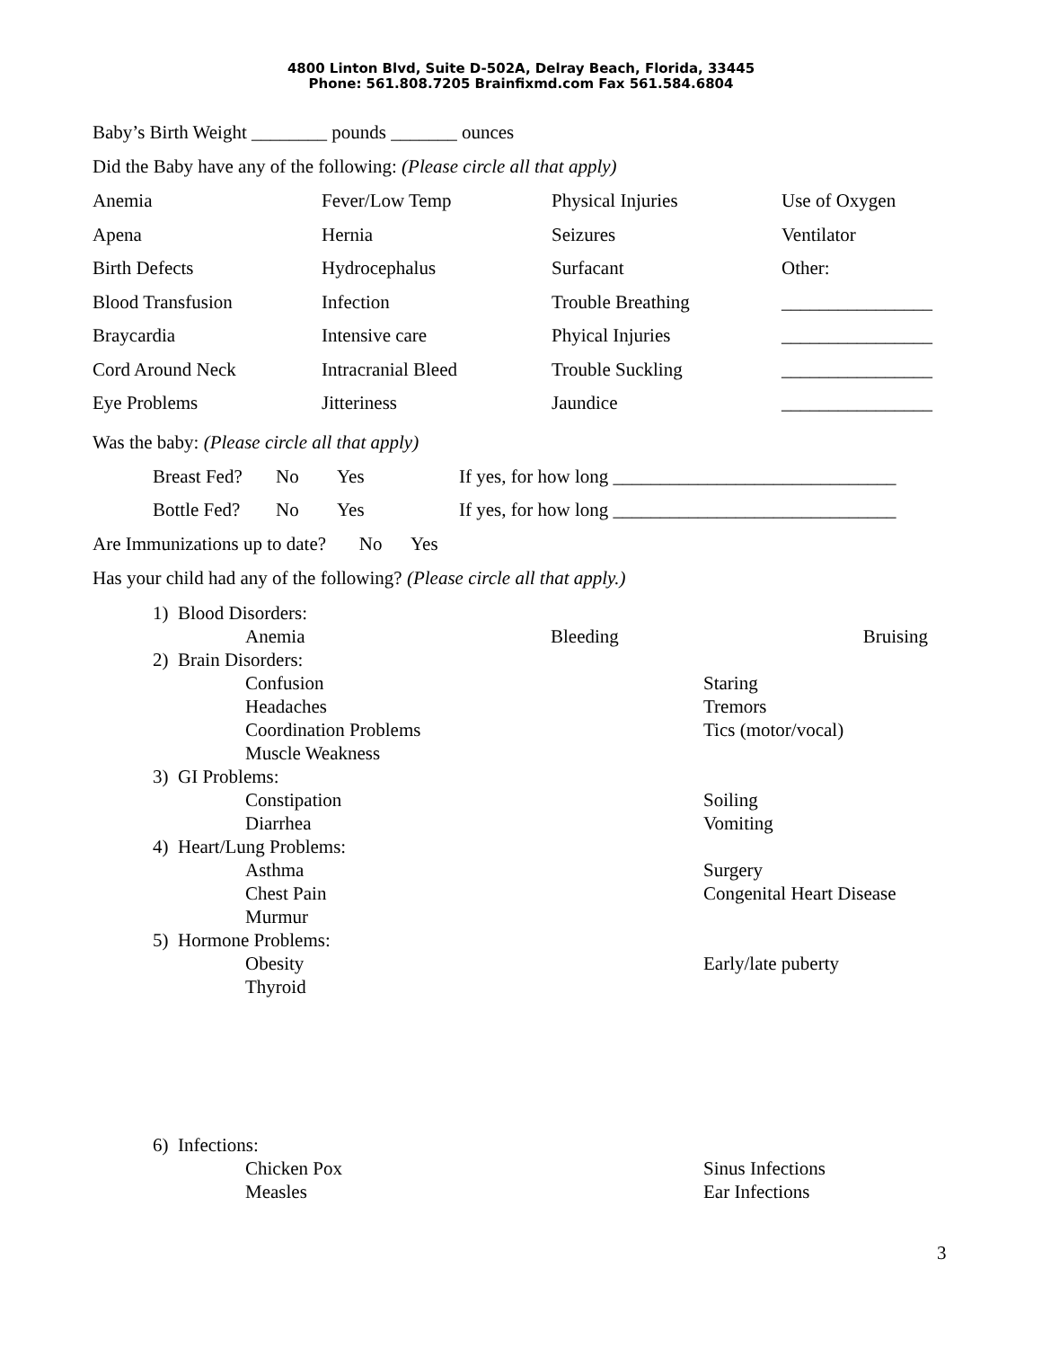4800 Linton Blvd, Suite D-502A, Delray Beach, Florida, 33445
Phone: 561.808.7205 Brainfixmd.com Fax 561.584.6804
Baby’s Birth Weight ________ pounds _______ ounces
Did the Baby have any of the following: (Please circle all that apply)
| Anemia | Fever/Low Temp | Physical Injuries | Use of Oxygen |
| Apena | Hernia | Seizures | Ventilator |
| Birth Defects | Hydrocephalus | Surfacant | Other: |
| Blood Transfusion | Infection | Trouble Breathing | ________________ |
| Braycardia | Intensive care | Phyical Injuries | ________________ |
| Cord Around Neck | Intracranial Bleed | Trouble Suckling | ________________ |
| Eye Problems | Jitteriness | Jaundice | ________________ |
Was the baby: (Please circle all that apply)
| Breast Fed? | No | Yes | If yes, for how long ______________________________ |
| Bottle Fed? | No | Yes | If yes, for how long ______________________________ |
Are Immunizations up to date? No Yes
Has your child had any of the following? (Please circle all that apply.)
| 1) Blood Disorders: | | |
| Anemia | Bleeding | Bruising |
| 2) Brain Disorders: | | |
| Confusion | | Staring |
| Headaches | | Tremors |
| Coordination Problems | | Tics (motor/vocal) |
| Muscle Weakness | | |
| 3) GI Problems: | | |
| Constipation | | Soiling |
| Diarrhea | | Vomiting |
| 4) Heart/Lung Problems: | | |
| Asthma | | Surgery |
| Chest Pain | | Congenital Heart Disease |
| Murmur | | |
| 5) Hormone Problems: | | |
| Obesity | | Early/late puberty |
| Thyroid | | |
| 6) Infections: | | |
| Chicken Pox | | Sinus Infections |
| Measles | | Ear Infections |
3